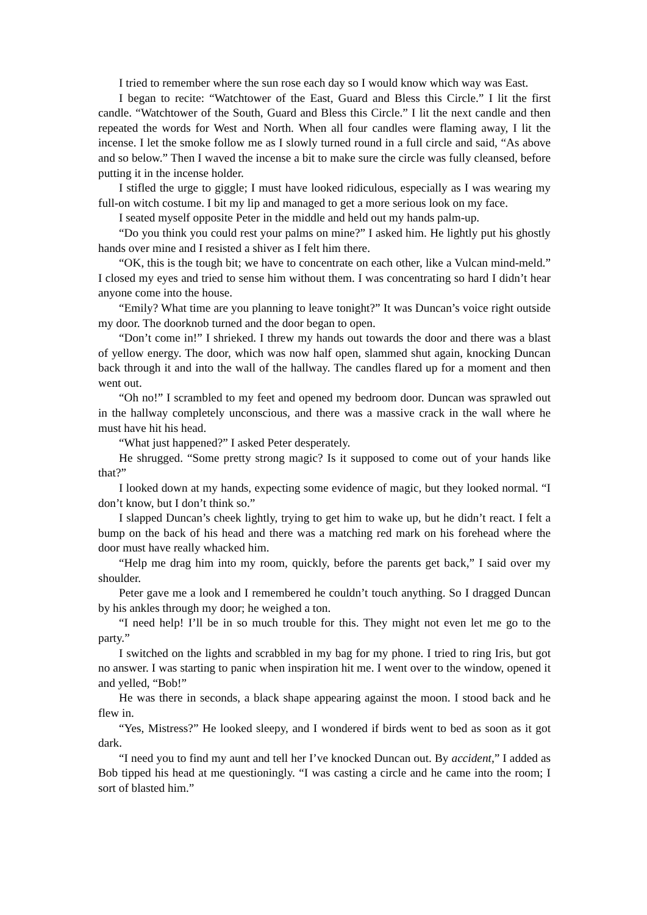I tried to remember where the sun rose each day so I would know which way was East.
I began to recite: “Watchtower of the East, Guard and Bless this Circle.” I lit the first candle. “Watchtower of the South, Guard and Bless this Circle.” I lit the next candle and then repeated the words for West and North. When all four candles were flaming away, I lit the incense. I let the smoke follow me as I slowly turned round in a full circle and said, “As above and so below.” Then I waved the incense a bit to make sure the circle was fully cleansed, before putting it in the incense holder.
I stifled the urge to giggle; I must have looked ridiculous, especially as I was wearing my full-on witch costume. I bit my lip and managed to get a more serious look on my face.
I seated myself opposite Peter in the middle and held out my hands palm-up.
“Do you think you could rest your palms on mine?” I asked him. He lightly put his ghostly hands over mine and I resisted a shiver as I felt him there.
“OK, this is the tough bit; we have to concentrate on each other, like a Vulcan mind-meld.” I closed my eyes and tried to sense him without them. I was concentrating so hard I didn’t hear anyone come into the house.
“Emily? What time are you planning to leave tonight?” It was Duncan’s voice right outside my door. The doorknob turned and the door began to open.
“Don’t come in!” I shrieked. I threw my hands out towards the door and there was a blast of yellow energy. The door, which was now half open, slammed shut again, knocking Duncan back through it and into the wall of the hallway. The candles flared up for a moment and then went out.
“Oh no!” I scrambled to my feet and opened my bedroom door. Duncan was sprawled out in the hallway completely unconscious, and there was a massive crack in the wall where he must have hit his head.
“What just happened?” I asked Peter desperately.
He shrugged. “Some pretty strong magic? Is it supposed to come out of your hands like that?”
I looked down at my hands, expecting some evidence of magic, but they looked normal. “I don’t know, but I don’t think so.”
I slapped Duncan’s cheek lightly, trying to get him to wake up, but he didn’t react. I felt a bump on the back of his head and there was a matching red mark on his forehead where the door must have really whacked him.
“Help me drag him into my room, quickly, before the parents get back,” I said over my shoulder.
Peter gave me a look and I remembered he couldn’t touch anything. So I dragged Duncan by his ankles through my door; he weighed a ton.
“I need help! I’ll be in so much trouble for this. They might not even let me go to the party.”
I switched on the lights and scrabbled in my bag for my phone. I tried to ring Iris, but got no answer. I was starting to panic when inspiration hit me. I went over to the window, opened it and yelled, “Bob!”
He was there in seconds, a black shape appearing against the moon. I stood back and he flew in.
“Yes, Mistress?” He looked sleepy, and I wondered if birds went to bed as soon as it got dark.
“I need you to find my aunt and tell her I’ve knocked Duncan out. By accident,” I added as Bob tipped his head at me questioningly. “I was casting a circle and he came into the room; I sort of blasted him.”